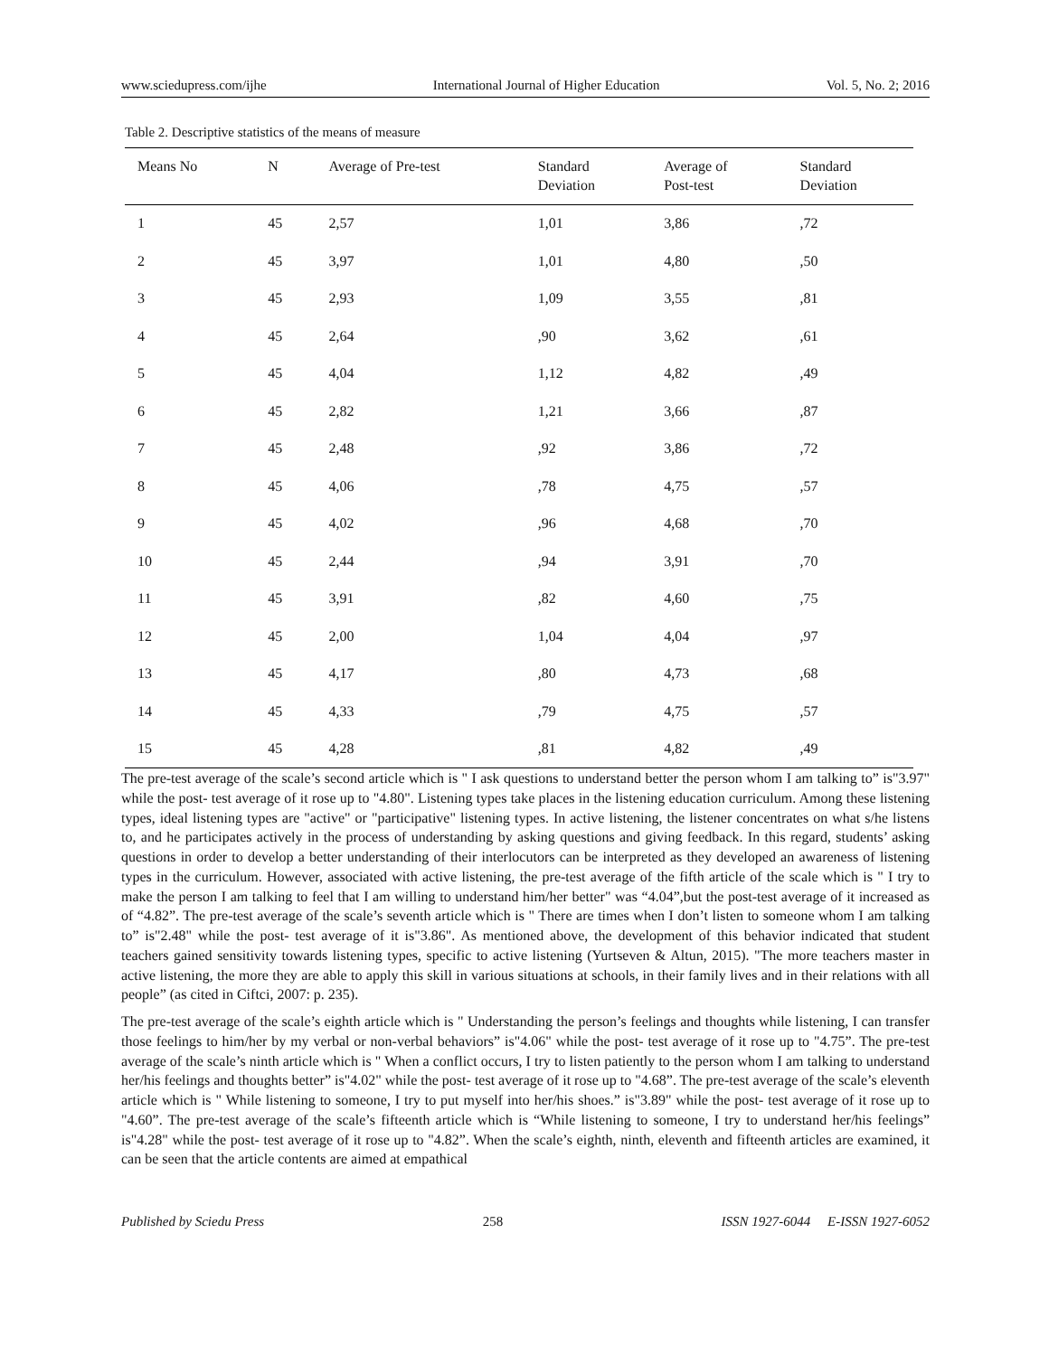www.sciedupress.com/ijhe International Journal of Higher Education Vol. 5, No. 2; 2016
Table 2. Descriptive statistics of the means of measure
| Means No | N | Average of Pre-test | Standard Deviation | Average of Post-test | Standard Deviation |
| --- | --- | --- | --- | --- | --- |
| 1 | 45 | 2,57 | 1,01 | 3,86 | ,72 |
| 2 | 45 | 3,97 | 1,01 | 4,80 | ,50 |
| 3 | 45 | 2,93 | 1,09 | 3,55 | ,81 |
| 4 | 45 | 2,64 | ,90 | 3,62 | ,61 |
| 5 | 45 | 4,04 | 1,12 | 4,82 | ,49 |
| 6 | 45 | 2,82 | 1,21 | 3,66 | ,87 |
| 7 | 45 | 2,48 | ,92 | 3,86 | ,72 |
| 8 | 45 | 4,06 | ,78 | 4,75 | ,57 |
| 9 | 45 | 4,02 | ,96 | 4,68 | ,70 |
| 10 | 45 | 2,44 | ,94 | 3,91 | ,70 |
| 11 | 45 | 3,91 | ,82 | 4,60 | ,75 |
| 12 | 45 | 2,00 | 1,04 | 4,04 | ,97 |
| 13 | 45 | 4,17 | ,80 | 4,73 | ,68 |
| 14 | 45 | 4,33 | ,79 | 4,75 | ,57 |
| 15 | 45 | 4,28 | ,81 | 4,82 | ,49 |
The pre-test average of the scale’s second article which is " I ask questions to understand better the person whom I am talking to” is"3.97" while the post- test average of it rose up to "4.80". Listening types take places in the listening education curriculum. Among these listening types, ideal listening types are "active" or "participative" listening types. In active listening, the listener concentrates on what s/he listens to, and he participates actively in the process of understanding by asking questions and giving feedback. In this regard, students’ asking questions in order to develop a better understanding of their interlocutors can be interpreted as they developed an awareness of listening types in the curriculum. However, associated with active listening, the pre-test average of the fifth article of the scale which is " I try to make the person I am talking to feel that I am willing to understand him/her better" was “4.04”,but the post-test average of it increased as of “4.82”. The pre-test average of the scale’s seventh article which is " There are times when I don’t listen to someone whom I am talking to” is"2.48" while the post- test average of it is"3.86". As mentioned above, the development of this behavior indicated that student teachers gained sensitivity towards listening types, specific to active listening (Yurtseven & Altun, 2015). "The more teachers master in active listening, the more they are able to apply this skill in various situations at schools, in their family lives and in their relations with all people” (as cited in Ciftci, 2007: p. 235).
The pre-test average of the scale’s eighth article which is " Understanding the person’s feelings and thoughts while listening, I can transfer those feelings to him/her by my verbal or non-verbal behaviors” is"4.06" while the post- test average of it rose up to "4.75”. The pre-test average of the scale’s ninth article which is " When a conflict occurs, I try to listen patiently to the person whom I am talking to understand her/his feelings and thoughts better” is"4.02" while the post- test average of it rose up to "4.68”. The pre-test average of the scale’s eleventh article which is " While listening to someone, I try to put myself into her/his shoes.” is"3.89" while the post- test average of it rose up to "4.60”. The pre-test average of the scale’s fifteenth article which is “While listening to someone, I try to understand her/his feelings” is"4.28" while the post- test average of it rose up to "4.82”. When the scale’s eighth, ninth, eleventh and fifteenth articles are examined, it can be seen that the article contents are aimed at empathical
Published by Sciedu Press 258 ISSN 1927-6044 E-ISSN 1927-6052